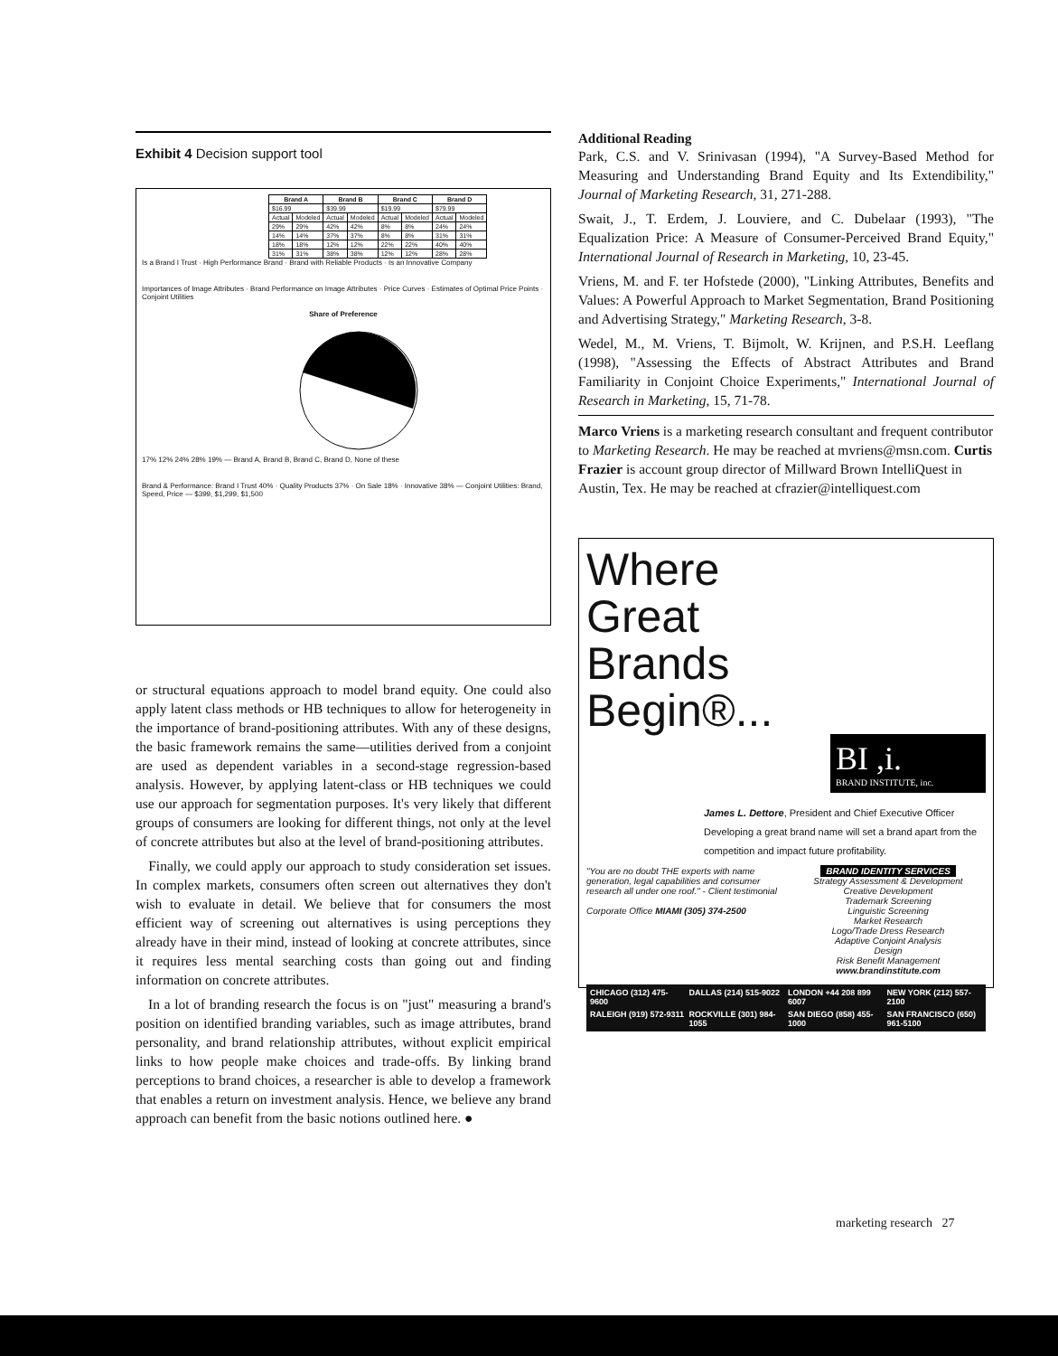Exhibit 4 Decision support tool
| Brand A | | Brand B | | Brand C | | Brand D | |
| --- | --- | --- | --- | --- | --- | --- | --- |
| $16.99 | | $39.99 | | $19.99 | | $79.99 | |
| Actual | Modeled | Actual | Modeled | Actual | Modeled | Actual | Modeled |
| 29% | 29% | 42% | 42% | 8% | 8% | 24% | 24% |
| 14% | 14% | 37% | 37% | 8% | 8% | 31% | 31% |
| 18% | 18% | 12% | 12% | 22% | 22% | 40% | 40% |
| 31% | 31% | 38% | 38% | 12% | 12% | 28% | 28% |
Is a Brand I Trust · High Performance Brand · Brand with Reliable Products · Is an Innovative Company
Importances of Image Attributes · Brand Performance on Image Attributes · Price Curves · Estimates of Optimal Price Points · Conjoint Utilities
Share of Preference
17% 12% 24% 28% 19% — Brand A, Brand B, Brand C, Brand D, None of these
Brand & Performance: Brand I Trust 40% · Quality Products 37% · On Sale 18% · Innovative 38% — Conjoint Utilities: Brand, Speed, Price — $399, $1,299, $1,500
or structural equations approach to model brand equity. One could also apply latent class methods or HB techniques to allow for heterogeneity in the importance of brand-positioning attributes. With any of these designs, the basic framework remains the same—utilities derived from a conjoint are used as dependent variables in a second-stage regression-based analysis. However, by applying latent-class or HB techniques we could use our approach for segmentation purposes. It's very likely that different groups of consumers are looking for different things, not only at the level of concrete attributes but also at the level of brand-positioning attributes.
Finally, we could apply our approach to study consideration set issues. In complex markets, consumers often screen out alternatives they don't wish to evaluate in detail. We believe that for consumers the most efficient way of screening out alternatives is using perceptions they already have in their mind, instead of looking at concrete attributes, since it requires less mental searching costs than going out and finding information on concrete attributes.
In a lot of branding research the focus is on "just" measuring a brand's position on identified branding variables, such as image attributes, brand personality, and brand relationship attributes, without explicit empirical links to how people make choices and trade-offs. By linking brand perceptions to brand choices, a researcher is able to develop a framework that enables a return on investment analysis. Hence, we believe any brand approach can benefit from the basic notions outlined here. ●
Additional Reading
Park, C.S. and V. Srinivasan (1994), "A Survey-Based Method for Measuring and Understanding Brand Equity and Its Extendibility," Journal of Marketing Research, 31, 271-288.
Swait, J., T. Erdem, J. Louviere, and C. Dubelaar (1993), "The Equalization Price: A Measure of Consumer-Perceived Brand Equity," International Journal of Research in Marketing, 10, 23-45.
Vriens, M. and F. ter Hofstede (2000), "Linking Attributes, Benefits and Values: A Powerful Approach to Market Segmentation, Brand Positioning and Advertising Strategy," Marketing Research, 3-8.
Wedel, M., M. Vriens, T. Bijmolt, W. Krijnen, and P.S.H. Leeflang (1998), "Assessing the Effects of Abstract Attributes and Brand Familiarity in Conjoint Choice Experiments," International Journal of Research in Marketing, 15, 71-78.
Marco Vriens is a marketing research consultant and frequent contributor to Marketing Research. He may be reached at mvriens@msn.com. Curtis Frazier is account group director of Millward Brown IntelliQuest in Austin, Tex. He may be reached at cfrazier@intelliquest.com
Where
Great
Brands
Begin®...
BI ,i.
BRAND INSTITUTE, inc.
James L. Dettore, President and Chief Executive Officer
Developing a great brand name will set a brand apart from the competition and impact future profitability.
"You are no doubt THE experts with name generation, legal capabilities and consumer research all under one roof." - Client testimonial
Corporate Office MIAMI (305) 374-2500
BRAND IDENTITY SERVICES
Strategy Assessment & Development
Creative Development
Trademark Screening
Linguistic Screening
Market Research
Logo/Trade Dress Research
Adaptive Conjoint Analysis
Design
Risk Benefit Management
www.brandinstitute.com
CHICAGO (312) 475-9600 DALLAS (214) 515-9022 LONDON +44 208 899 6007 NEW YORK (212) 557-2100 RALEIGH (919) 572-9311 ROCKVILLE (301) 984-1055 SAN DIEGO (858) 455-1000 SAN FRANCISCO (650) 961-5100
marketing research 27